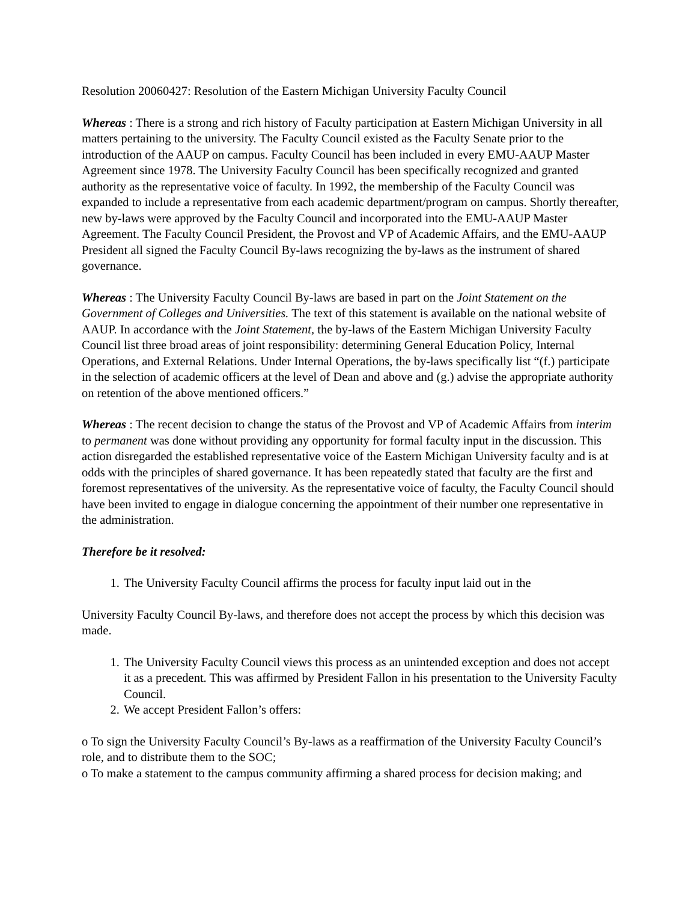Resolution 20060427: Resolution of the Eastern Michigan University Faculty Council
Whereas : There is a strong and rich history of Faculty participation at Eastern Michigan University in all matters pertaining to the university. The Faculty Council existed as the Faculty Senate prior to the introduction of the AAUP on campus. Faculty Council has been included in every EMU-AAUP Master Agreement since 1978. The University Faculty Council has been specifically recognized and granted authority as the representative voice of faculty. In 1992, the membership of the Faculty Council was expanded to include a representative from each academic department/program on campus. Shortly thereafter, new by-laws were approved by the Faculty Council and incorporated into the EMU-AAUP Master Agreement. The Faculty Council President, the Provost and VP of Academic Affairs, and the EMU-AAUP President all signed the Faculty Council By-laws recognizing the by-laws as the instrument of shared governance.
Whereas : The University Faculty Council By-laws are based in part on the Joint Statement on the Government of Colleges and Universities. The text of this statement is available on the national website of AAUP. In accordance with the Joint Statement, the by-laws of the Eastern Michigan University Faculty Council list three broad areas of joint responsibility: determining General Education Policy, Internal Operations, and External Relations. Under Internal Operations, the by-laws specifically list “(f.) participate in the selection of academic officers at the level of Dean and above and (g.) advise the appropriate authority on retention of the above mentioned officers.”
Whereas : The recent decision to change the status of the Provost and VP of Academic Affairs from interim to permanent was done without providing any opportunity for formal faculty input in the discussion. This action disregarded the established representative voice of the Eastern Michigan University faculty and is at odds with the principles of shared governance. It has been repeatedly stated that faculty are the first and foremost representatives of the university. As the representative voice of faculty, the Faculty Council should have been invited to engage in dialogue concerning the appointment of their number one representative in the administration.
Therefore be it resolved:
1. The University Faculty Council affirms the process for faculty input laid out in the
University Faculty Council By-laws, and therefore does not accept the process by which this decision was made.
1. The University Faculty Council views this process as an unintended exception and does not accept it as a precedent. This was affirmed by President Fallon in his presentation to the University Faculty Council.
2. We accept President Fallon’s offers:
o To sign the University Faculty Council’s By-laws as a reaffirmation of the University Faculty Council’s role, and to distribute them to the SOC;
o To make a statement to the campus community affirming a shared process for decision making; and